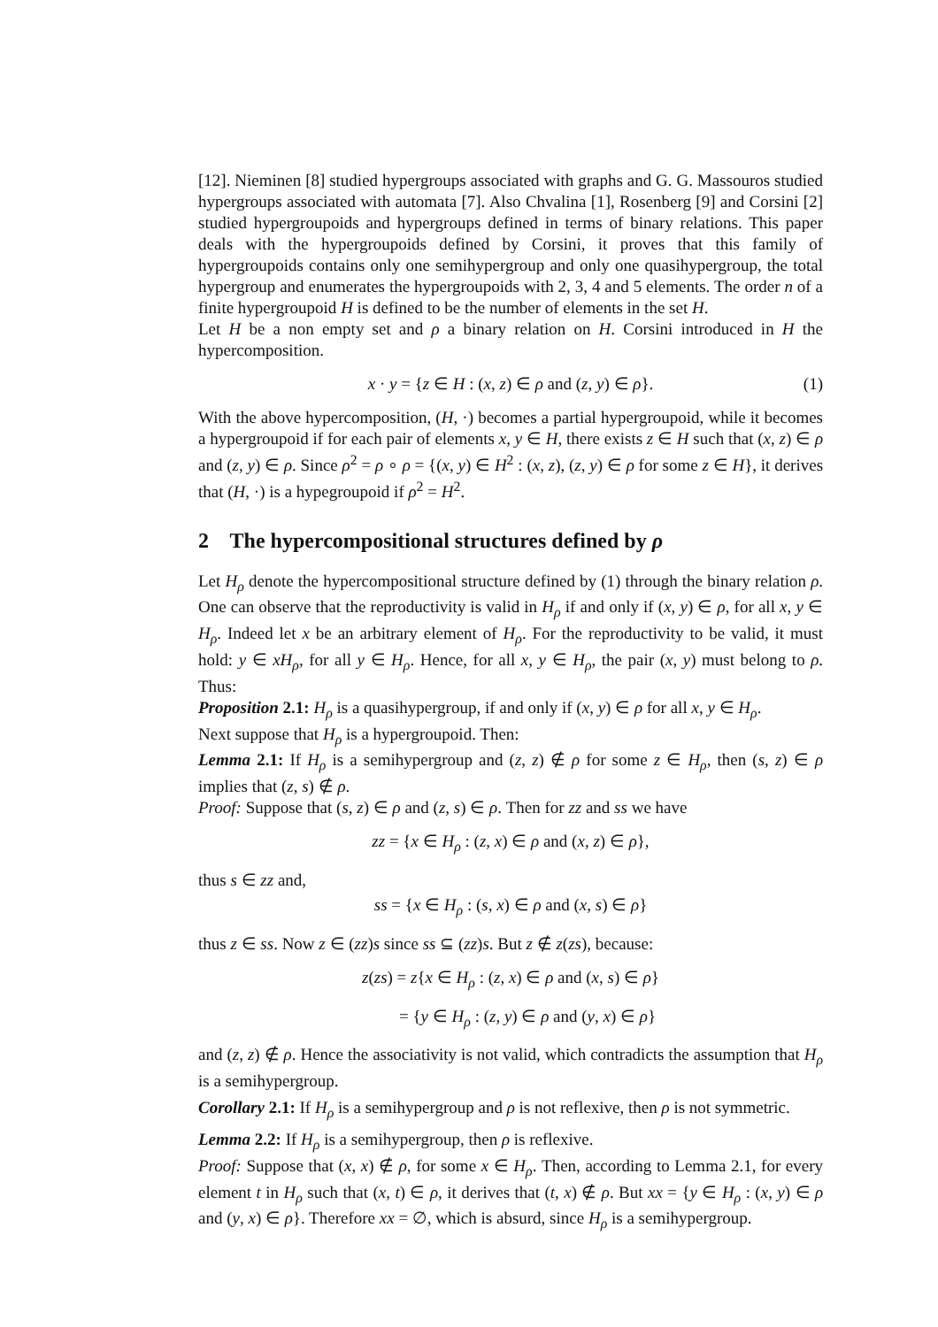[12]. Nieminen [8] studied hypergroups associated with graphs and G. G. Massouros studied hypergroups associated with automata [7]. Also Chvalina [1], Rosenberg [9] and Corsini [2] studied hypergroupoids and hypergroups defined in terms of binary relations. This paper deals with the hypergroupoids defined by Corsini, it proves that this family of hypergroupoids contains only one semihypergroup and only one quasihypergroup, the total hypergroup and enumerates the hypergroupoids with 2, 3, 4 and 5 elements. The order n of a finite hypergroupoid H is defined to be the number of elements in the set H.
Let H be a non empty set and ρ a binary relation on H. Corsini introduced in H the hypercomposition.
x · y = {z ∈ H : (x, z) ∈ ρ and (z, y) ∈ ρ}. (1)
With the above hypercomposition, (H, ·) becomes a partial hypergroupoid, while it becomes a hypergroupoid if for each pair of elements x, y ∈ H, there exists z ∈ H such that (x, z) ∈ ρ and (z, y) ∈ ρ. Since ρ<sup>2</sup> = ρ ∘ ρ = {(x, y) ∈ H<sup>2</sup> : (x, z), (z, y) ∈ ρ for some z ∈ H}, it derives that (H, ·) is a hypegroupoid if ρ<sup>2</sup> = H<sup>2</sup>.
2 The hypercompositional structures defined by ρ
Let H<sub>ρ</sub> denote the hypercompositional structure defined by (1) through the binary relation ρ. One can observe that the reproductivity is valid in H<sub>ρ</sub> if and only if (x, y) ∈ ρ, for all x, y ∈ H<sub>ρ</sub>. Indeed let x be an arbitrary element of H<sub>ρ</sub>. For the reproductivity to be valid, it must hold: y ∈ xH<sub>ρ</sub>, for all y ∈ H<sub>ρ</sub>. Hence, for all x, y ∈ H<sub>ρ</sub>, the pair (x, y) must belong to ρ. Thus:
Proposition 2.1: H<sub>ρ</sub> is a quasihypergroup, if and only if (x, y) ∈ ρ for all x, y ∈ H<sub>ρ</sub>.
Next suppose that H<sub>ρ</sub> is a hypergroupoid. Then:
Lemma 2.1: If H<sub>ρ</sub> is a semihypergroup and (z, z) ∉ ρ for some z ∈ H<sub>ρ</sub>, then (s, z) ∈ ρ implies that (z, s) ∉ ρ.
Proof: Suppose that (s, z) ∈ ρ and (z, s) ∈ ρ. Then for zz and ss we have
zz = {x ∈ H<sub>ρ</sub> : (z, x) ∈ ρ and (x, z) ∈ ρ},
thus s ∈ zz and,
ss = {x ∈ H<sub>ρ</sub> : (s, x) ∈ ρ and (x, s) ∈ ρ}
thus z ∈ ss. Now z ∈ (zz)s since ss ⊆ (zz)s. But z ∉ z(zs), because:
z(zs) = z{x ∈ H<sub>ρ</sub> : (z, x) ∈ ρ and (x, s) ∈ ρ}
= {y ∈ H<sub>ρ</sub> : (z, y) ∈ ρ and (y, x) ∈ ρ}
and (z, z) ∉ ρ. Hence the associativity is not valid, which contradicts the assumption that H<sub>ρ</sub> is a semihypergroup.
Corollary 2.1: If H<sub>ρ</sub> is a semihypergroup and ρ is not reflexive, then ρ is not symmetric.
Lemma 2.2: If H<sub>ρ</sub> is a semihypergroup, then ρ is reflexive.
Proof: Suppose that (x, x) ∉ ρ, for some x ∈ H<sub>ρ</sub>. Then, according to Lemma 2.1, for every element t in H<sub>ρ</sub> such that (x, t) ∈ ρ, it derives that (t, x) ∉ ρ. But xx = {y ∈ H<sub>ρ</sub> : (x, y) ∈ ρ and (y, x) ∈ ρ}. Therefore xx = ∅, which is absurd, since H<sub>ρ</sub> is a semihypergroup.